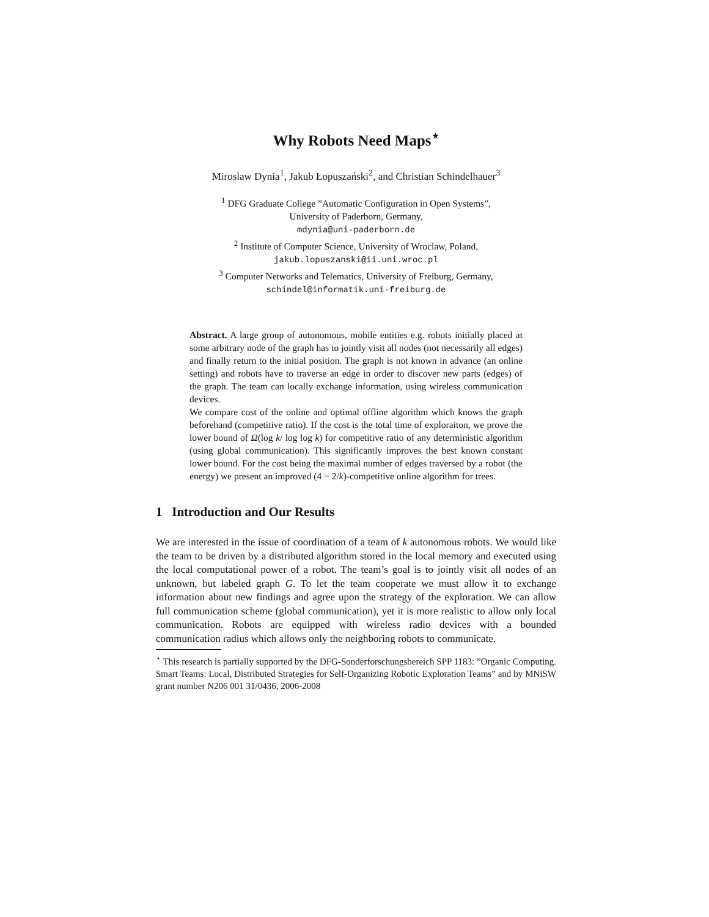Why Robots Need Maps<sup>⋆</sup>
Miroslaw Dynia<sup>1</sup>, Jakub Łopuszański<sup>2</sup>, and Christian Schindelhauer<sup>3</sup>
<sup>1</sup> DFG Graduate College ”Automatic Configuration in Open Systems”,
University of Paderborn, Germany,
mdynia@uni-paderborn.de
<sup>2</sup> Institute of Computer Science, University of Wroclaw, Poland,
jakub.lopuszanski@ii.uni.wroc.pl
<sup>3</sup> Computer Networks and Telematics, University of Freiburg, Germany,
schindel@informatik.uni-freiburg.de
Abstract. A large group of autonomous, mobile entities e.g. robots initially placed at some arbitrary node of the graph has to jointly visit all nodes (not necessarily all edges) and finally return to the initial position. The graph is not known in advance (an online setting) and robots have to traverse an edge in order to discover new parts (edges) of the graph. The team can locally exchange information, using wireless communication devices.
We compare cost of the online and optimal offline algorithm which knows the graph beforehand (competitive ratio). If the cost is the total time of exploraiton, we prove the lower bound of Ω(log k/ log log k) for competitive ratio of any deterministic algorithm (using global communication). This significantly improves the best known constant lower bound. For the cost being the maximal number of edges traversed by a robot (the energy) we present an improved (4 − 2/k)-competitive online algorithm for trees.
1 Introduction and Our Results
We are interested in the issue of coordination of a team of k autonomous robots. We would like the team to be driven by a distributed algorithm stored in the local memory and executed using the local computational power of a robot. The team’s goal is to jointly visit all nodes of an unknown, but labeled graph G. To let the team cooperate we must allow it to exchange information about new findings and agree upon the strategy of the exploration. We can allow full communication scheme (global communication), yet it is more realistic to allow only local communication. Robots are equipped with wireless radio devices with a bounded communication radius which allows only the neighboring robots to communicate.
<sup>⋆</sup> This research is partially supported by the DFG-Sonderforschungsbereich SPP 1183: ”Organic Computing. Smart Teams: Local, Distributed Strategies for Self-Organizing Robotic Exploration Teams” and by MNiSW grant number N206 001 31/0436, 2006-2008